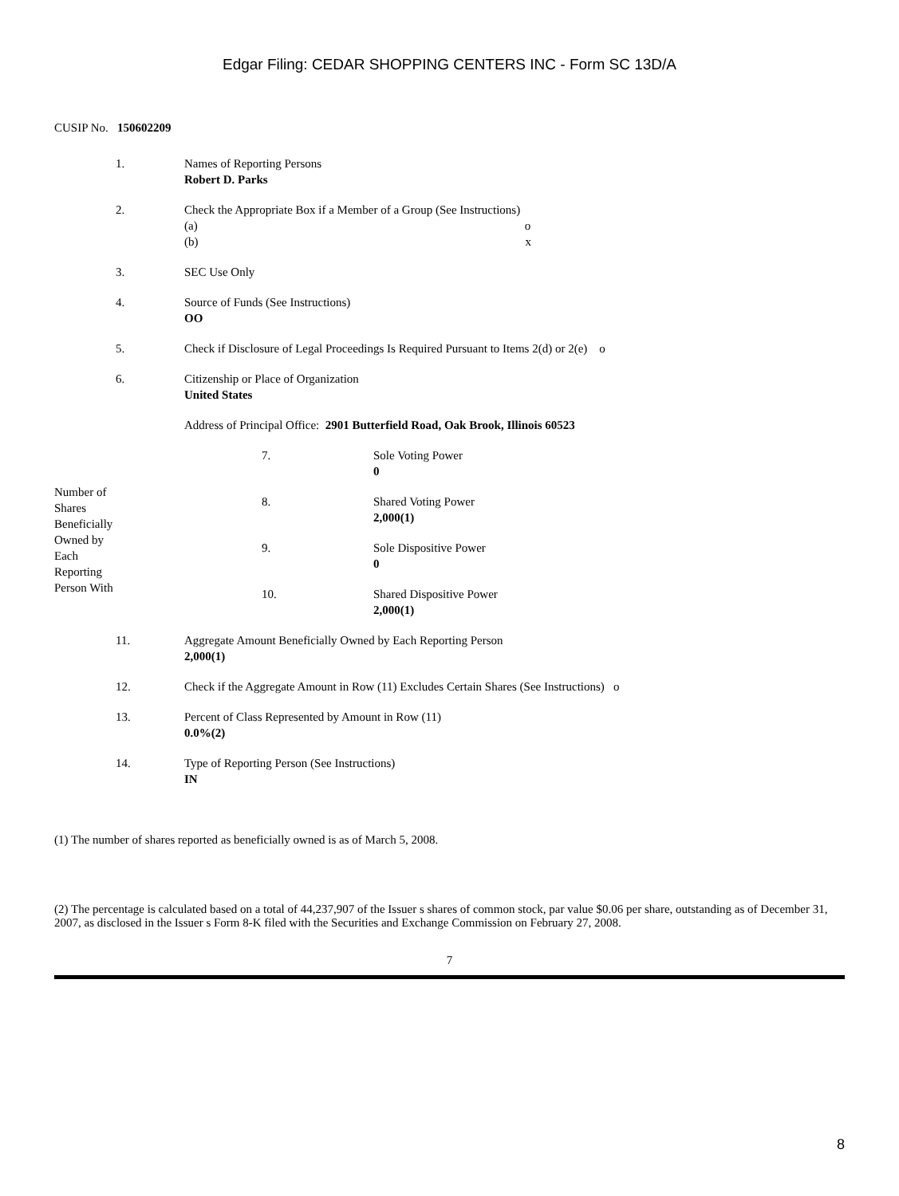Edgar Filing: CEDAR SHOPPING CENTERS INC - Form SC 13D/A
CUSIP No. 150602209
| 1. | Names of Reporting Persons Robert D. Parks |
| 2. | Check the Appropriate Box if a Member of a Group (See Instructions) (a) o (b) x |
| 3. | SEC Use Only |
| 4. | Source of Funds (See Instructions) OO |
| 5. | Check if Disclosure of Legal Proceedings Is Required Pursuant to Items 2(d) or 2(e) o |
| 6. | Citizenship or Place of Organization United States |
| | Address of Principal Office: 2901 Butterfield Road, Oak Brook, Illinois 60523 |
| Number of Shares Beneficially Owned by Each Reporting Person With | | 7. | Sole Voting Power 0 |
| | | 8. | Shared Voting Power 2,000(1) |
| | | 9. | Sole Dispositive Power 0 |
| | | 10. | Shared Dispositive Power 2,000(1) |
| 11. | Aggregate Amount Beneficially Owned by Each Reporting Person 2,000(1) |
| 12. | Check if the Aggregate Amount in Row (11) Excludes Certain Shares (See Instructions) o |
| 13. | Percent of Class Represented by Amount in Row (11) 0.0%(2) |
| 14. | Type of Reporting Person (See Instructions) IN |
(1) The number of shares reported as beneficially owned is as of March 5, 2008.
(2) The percentage is calculated based on a total of 44,237,907 of the Issuer s shares of common stock, par value $0.06 per share, outstanding as of December 31, 2007, as disclosed in the Issuer s Form 8-K filed with the Securities and Exchange Commission on February 27, 2008.
7
8